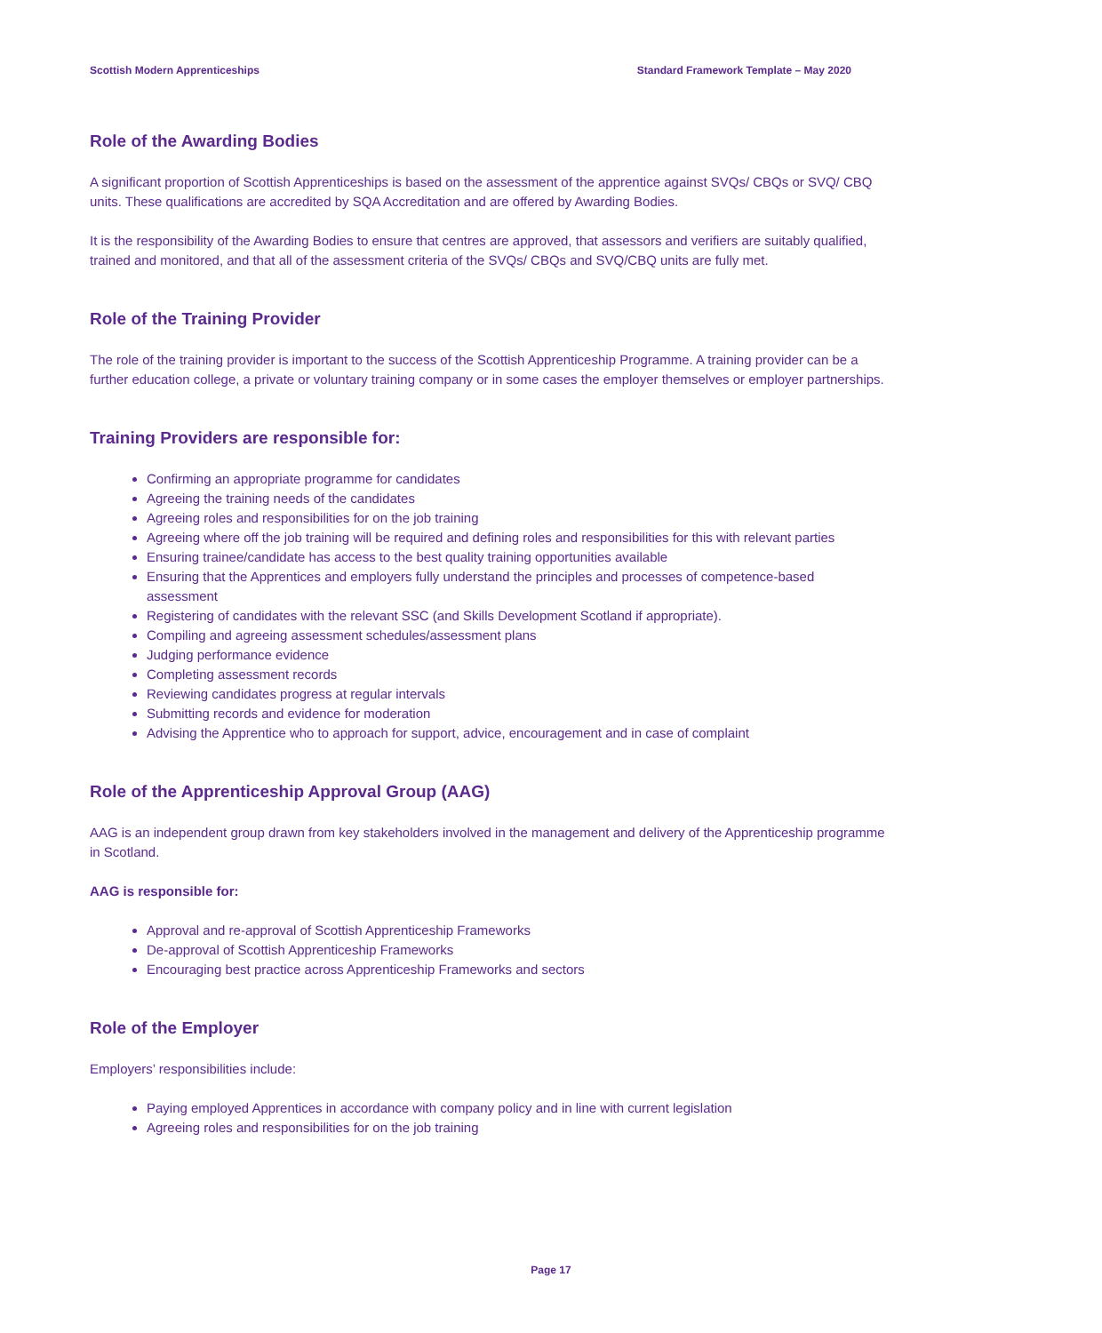Scottish Modern Apprenticeships Standard Framework Template – May 2020
Role of the Awarding Bodies
A significant proportion of Scottish Apprenticeships is based on the assessment of the apprentice against SVQs/ CBQs or SVQ/ CBQ units. These qualifications are accredited by SQA Accreditation and are offered by Awarding Bodies.
It is the responsibility of the Awarding Bodies to ensure that centres are approved, that assessors and verifiers are suitably qualified, trained and monitored, and that all of the assessment criteria of the SVQs/ CBQs and SVQ/CBQ units are fully met.
Role of the Training Provider
The role of the training provider is important to the success of the Scottish Apprenticeship Programme. A training provider can be a further education college, a private or voluntary training company or in some cases the employer themselves or employer partnerships.
Training Providers are responsible for:
Confirming an appropriate programme for candidates
Agreeing the training needs of the candidates
Agreeing roles and responsibilities for on the job training
Agreeing where off the job training will be required and defining roles and responsibilities for this with relevant parties
Ensuring trainee/candidate has access to the best quality training opportunities available
Ensuring that the Apprentices and employers fully understand the principles and processes of competence-based assessment
Registering of candidates with the relevant SSC (and Skills Development Scotland if appropriate).
Compiling and agreeing assessment schedules/assessment plans
Judging performance evidence
Completing assessment records
Reviewing candidates progress at regular intervals
Submitting records and evidence for moderation
Advising the Apprentice who to approach for support, advice, encouragement and in case of complaint
Role of the Apprenticeship Approval Group (AAG)
AAG is an independent group drawn from key stakeholders involved in the management and delivery of the Apprenticeship programme in Scotland.
AAG is responsible for:
Approval and re-approval of Scottish Apprenticeship Frameworks
De-approval of Scottish Apprenticeship Frameworks
Encouraging best practice across Apprenticeship Frameworks and sectors
Role of the Employer
Employers’ responsibilities include:
Paying employed Apprentices in accordance with company policy and in line with current legislation
Agreeing roles and responsibilities for on the job training
Page 17